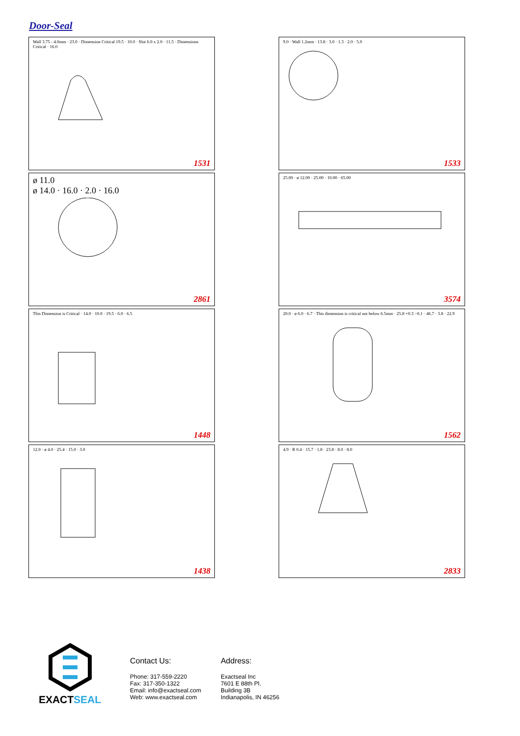Door-Seal
Wall 3.75 - 4.0mm · 23.0 · Dimension Critical 19.5 · 10.0 · Slot 6.0 x 2.0 · 11.5 · Dimensions Critical · 16.0
1531
9.0 · Wall 1.2mm · 13.8 · 3.0 · 1.3 · 2.0 · 5.0
1533
ø 11.0
ø 14.0 · 16.0 · 2.0 · 16.0
2861
25.00 · ø 12.00 · 25.00 · 10.00 · 65.00
3574
This Dimension is Critical · 14.0 · 10.0 · 19.5 · 6.0 · 6.5
1448
20.0 · ø 6.0 · 6.7 · This dimension is critical not below 6.5mm · 25.8 +0.3 −0.1 · 46.7 · 3.8 · 22.9
1562
12.0 · ø 4.0 · 25.4 · 15.0 · 3.0
1438
4.9 · R 0.4 · 15.7 · 1.8 · 23.8 · 8.0 · 8.0
2833
EXACTSEAL
Contact Us:
Phone: 317-559-2220
Fax: 317-350-1322
Email: info@exactseal.com
Web: www.exactseal.com
Address:
Exactseal Inc
7601 E 88th Pl.
Building 3B
Indianapolis, IN 46256